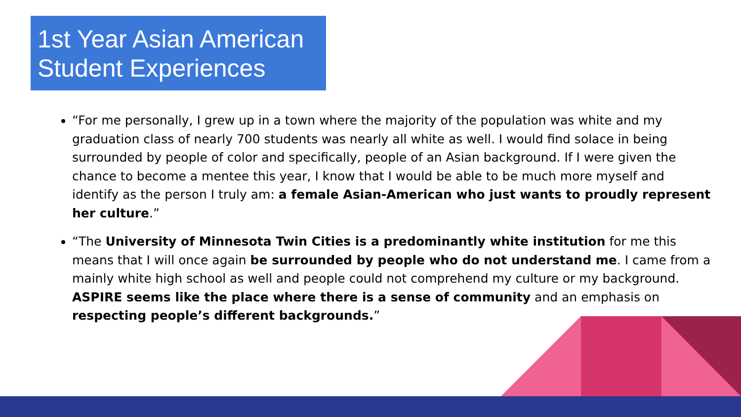1st Year Asian American Student Experiences
“For me personally, I grew up in a town where the majority of the population was white and my graduation class of nearly 700 students was nearly all white as well. I would find solace in being surrounded by people of color and specifically, people of an Asian background. If I were given the chance to become a mentee this year, I know that I would be able to be much more myself and identify as the person I truly am: a female Asian-American who just wants to proudly represent her culture.”
“The University of Minnesota Twin Cities is a predominantly white institution for me this means that I will once again be surrounded by people who do not understand me. I came from a mainly white high school as well and people could not comprehend my culture or my background. ASPIRE seems like the place where there is a sense of community and an emphasis on respecting people’s different backgrounds.”